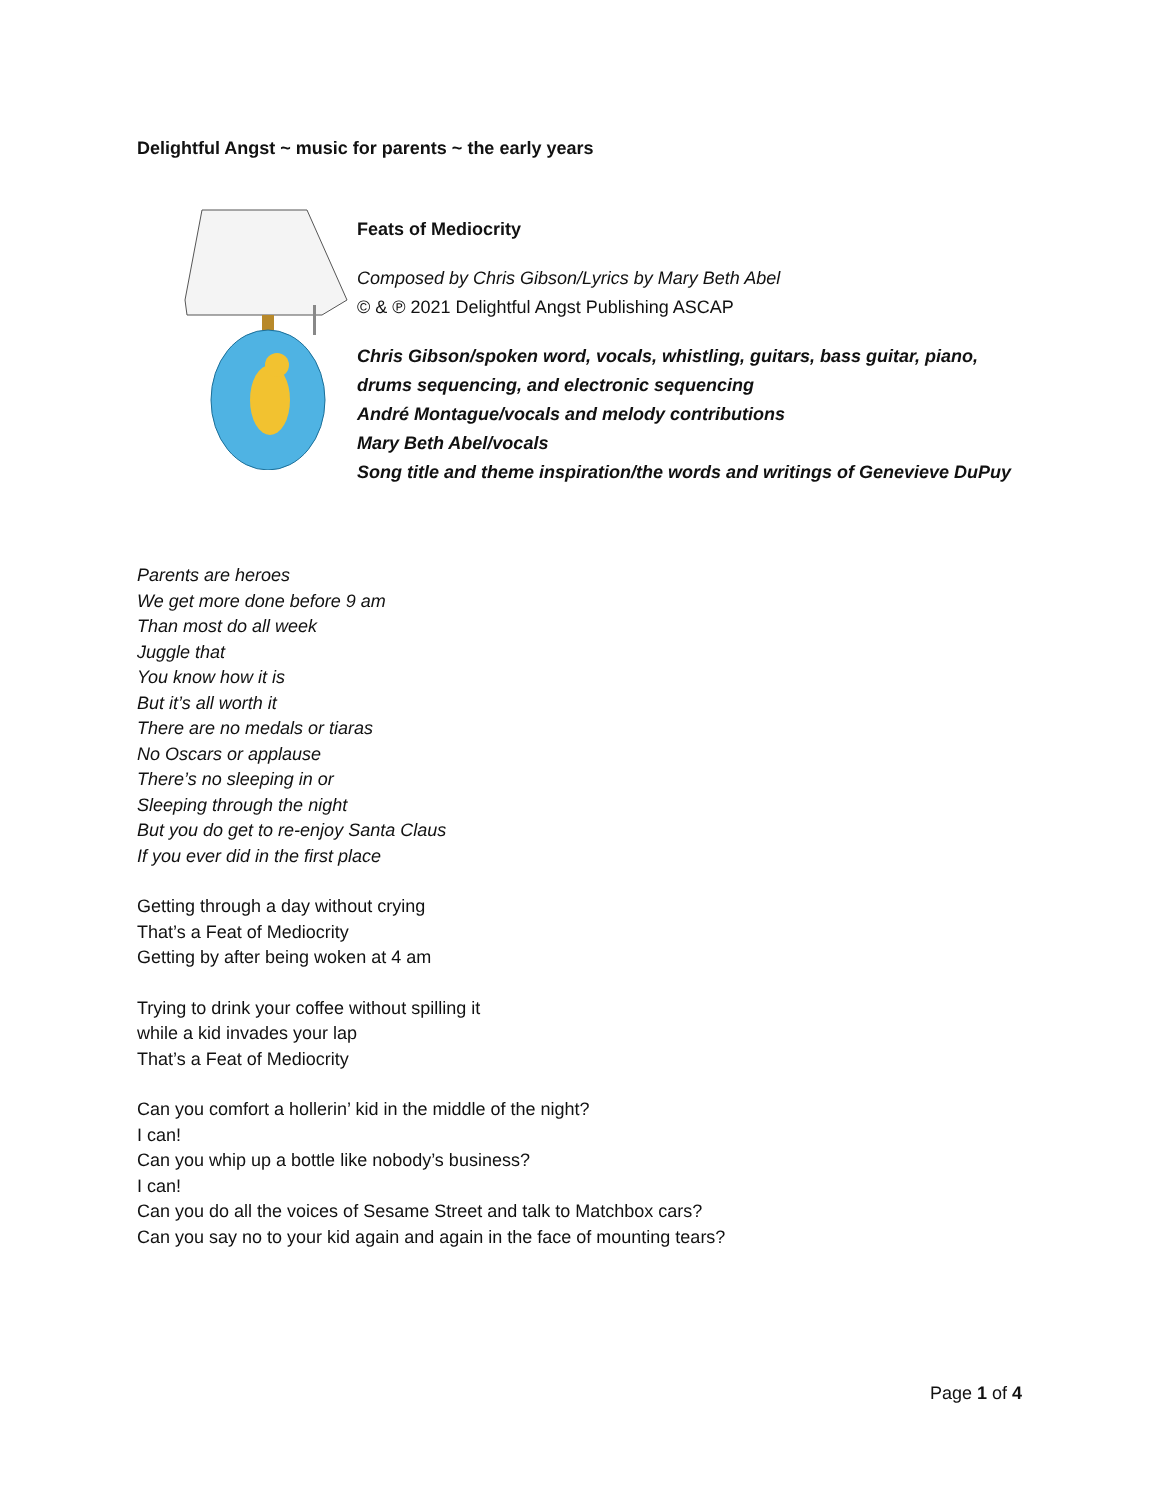Delightful Angst ~ music for parents ~ the early years
Feats of Mediocrity
Composed by Chris Gibson/Lyrics by Mary Beth Abel
© & ℗ 2021 Delightful Angst Publishing ASCAP
Chris Gibson/spoken word, vocals, whistling, guitars, bass guitar, piano, drums sequencing, and electronic sequencing
André Montague/vocals and melody contributions
Mary Beth Abel/vocals
Song title and theme inspiration/the words and writings of Genevieve DuPuy
Parents are heroes
We get more done before 9 am
Than most do all week
Juggle that
You know how it is
But it’s all worth it
There are no medals or tiaras
No Oscars or applause
There’s no sleeping in or
Sleeping through the night
But you do get to re-enjoy Santa Claus
If you ever did in the first place
Getting through a day without crying
That’s a Feat of Mediocrity
Getting by after being woken at 4 am
Trying to drink your coffee without spilling it
while a kid invades your lap
That’s a Feat of Mediocrity
Can you comfort a hollerin’ kid in the middle of the night?
I can!
Can you whip up a bottle like nobody’s business?
I can!
Can you do all the voices of Sesame Street and talk to Matchbox cars?
Can you say no to your kid again and again in the face of mounting tears?
Page 1 of 4